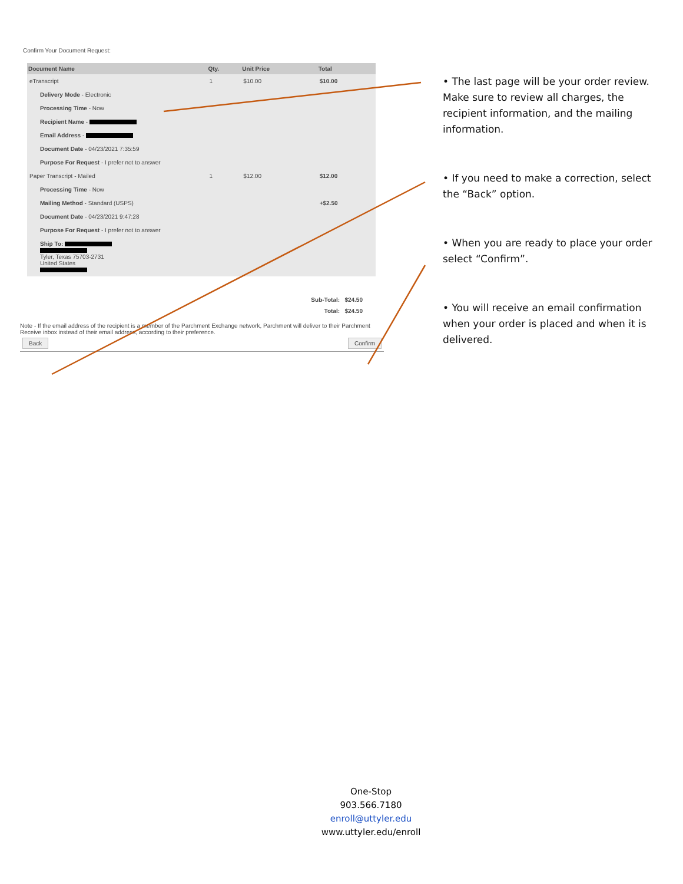Confirm Your Document Request:
| Document Name | Qty. | Unit Price | Total |
| --- | --- | --- | --- |
| eTranscript | 1 | $10.00 | $10.00 |
| Delivery Mode - Electronic | | | |
| Processing Time - Now | | | |
| Recipient Name - | | | |
| Email Address - | | | |
| Document Date - 04/23/2021 7:35:59 | | | |
| Purpose For Request - I prefer not to answer | | | |
| Paper Transcript - Mailed | 1 | $12.00 | $12.00 |
| Processing Time - Now | | | |
| Mailing Method - Standard (USPS) | | | +$2.50 |
| Document Date - 04/23/2021 9:47:28 | | | |
| Purpose For Request - I prefer not to answer | | | |
| Ship To: Tyler, Texas 75703-2731 United States | | | |
Sub-Total: $24.50
Total: $24.50
Note - If the email address of the recipient is a member of the Parchment Exchange network, Parchment will deliver to their Parchment Receive inbox instead of their email address, according to their preference.
Back Confirm
• The last page will be your order review. Make sure to review all charges, the recipient information, and the mailing information.
• If you need to make a correction, select the “Back” option.
• When you are ready to place your order select “Confirm”.
• You will receive an email confirmation when your order is placed and when it is delivered.
One-Stop
903.566.7180
enroll@uttyler.edu
www.uttyler.edu/enroll